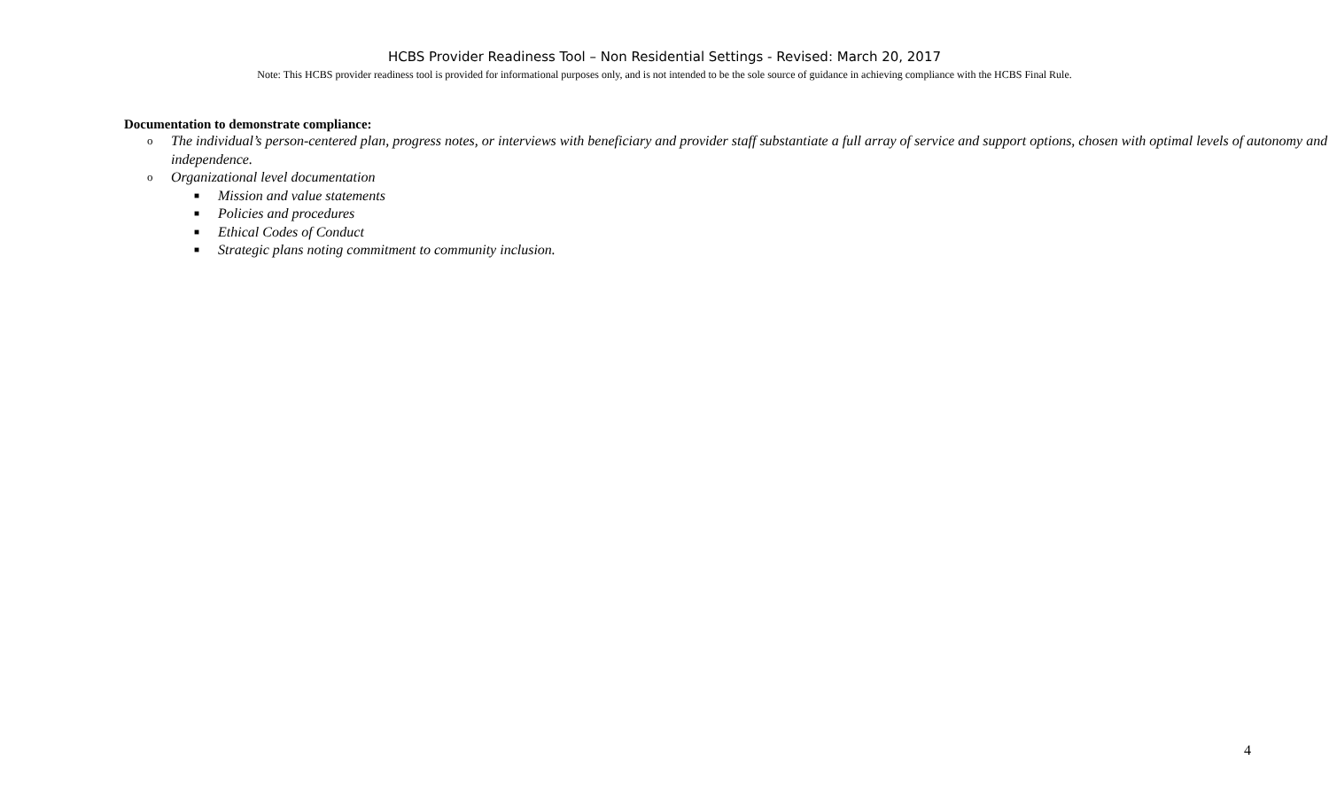HCBS Provider Readiness Tool – Non Residential Settings - Revised: March 20, 2017
Note: This HCBS provider readiness tool is provided for informational purposes only, and is not intended to be the sole source of guidance in achieving compliance with the HCBS Final Rule.
Documentation to demonstrate compliance:
o The individual’s person-centered plan, progress notes, or interviews with beneficiary and provider staff substantiate a full array of service and support options, chosen with optimal levels of autonomy and independence.
o Organizational level documentation
■ Mission and value statements
■ Policies and procedures
■ Ethical Codes of Conduct
■ Strategic plans noting commitment to community inclusion.
4